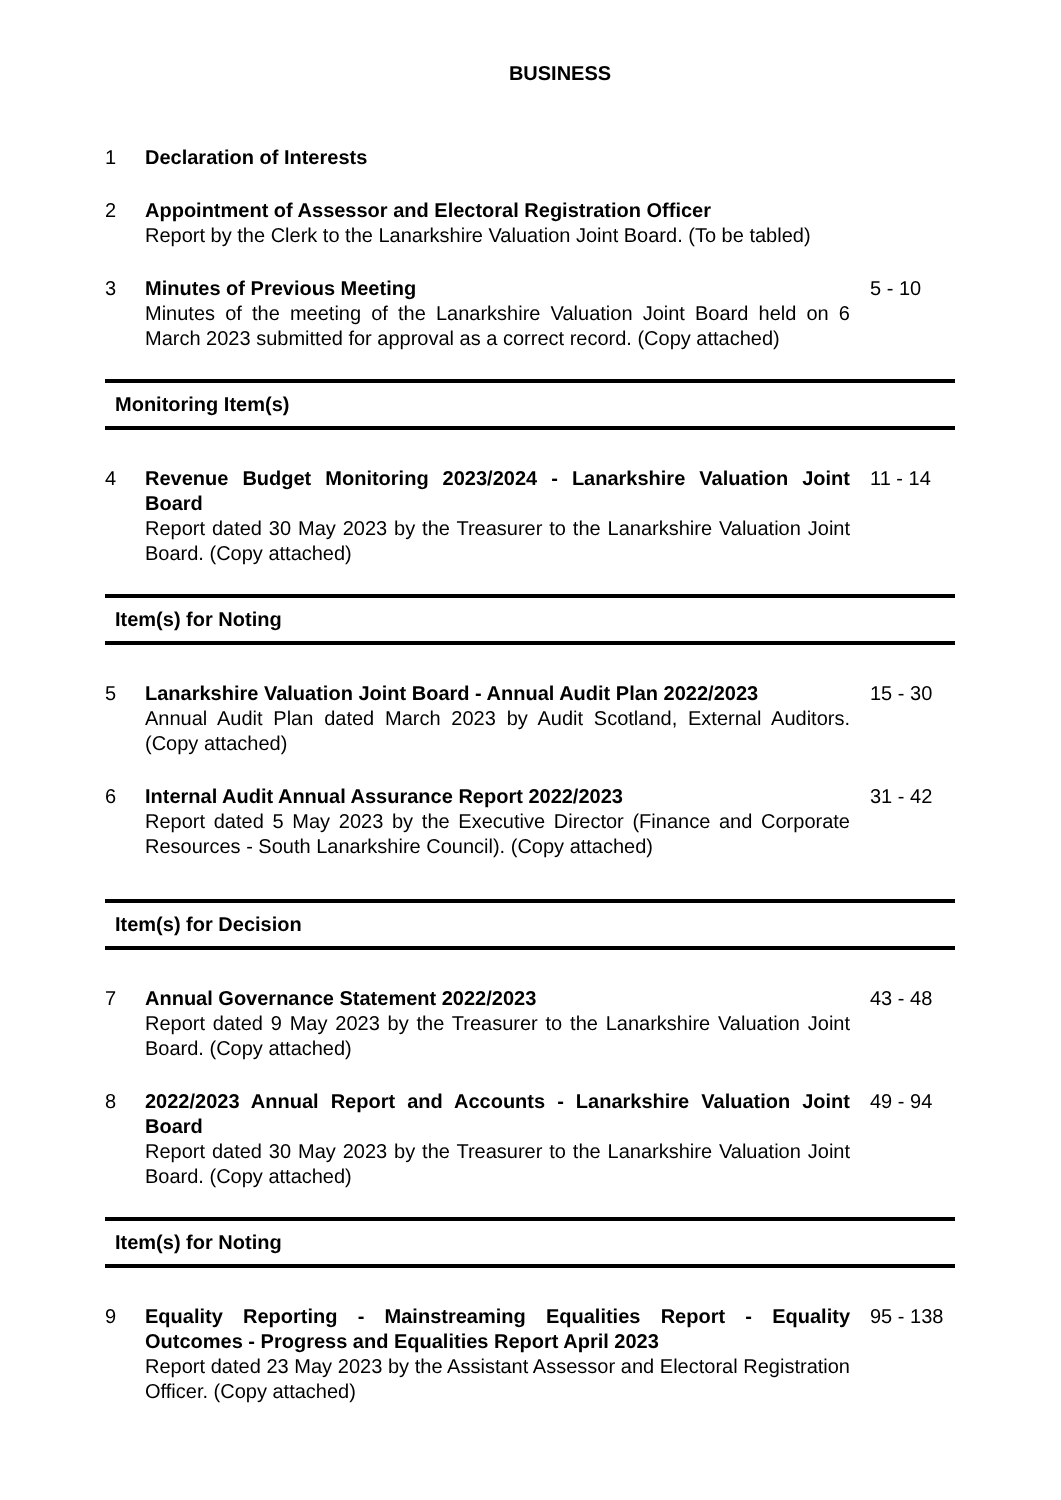BUSINESS
1 Declaration of Interests
2 Appointment of Assessor and Electoral Registration Officer
Report by the Clerk to the Lanarkshire Valuation Joint Board. (To be tabled)
3 Minutes of Previous Meeting
Minutes of the meeting of the Lanarkshire Valuation Joint Board held on 6 March 2023 submitted for approval as a correct record. (Copy attached)
5 - 10
Monitoring Item(s)
4 Revenue Budget Monitoring 2023/2024 - Lanarkshire Valuation Joint Board
Report dated 30 May 2023 by the Treasurer to the Lanarkshire Valuation Joint Board. (Copy attached)
11 - 14
Item(s) for Noting
5 Lanarkshire Valuation Joint Board - Annual Audit Plan 2022/2023
Annual Audit Plan dated March 2023 by Audit Scotland, External Auditors. (Copy attached)
15 - 30
6 Internal Audit Annual Assurance Report 2022/2023
Report dated 5 May 2023 by the Executive Director (Finance and Corporate Resources - South Lanarkshire Council). (Copy attached)
31 - 42
Item(s) for Decision
7 Annual Governance Statement 2022/2023
Report dated 9 May 2023 by the Treasurer to the Lanarkshire Valuation Joint Board. (Copy attached)
43 - 48
8 2022/2023 Annual Report and Accounts - Lanarkshire Valuation Joint Board
Report dated 30 May 2023 by the Treasurer to the Lanarkshire Valuation Joint Board. (Copy attached)
49 - 94
Item(s) for Noting
9 Equality Reporting - Mainstreaming Equalities Report - Equality Outcomes - Progress and Equalities Report April 2023
Report dated 23 May 2023 by the Assistant Assessor and Electoral Registration Officer. (Copy attached)
95 - 138